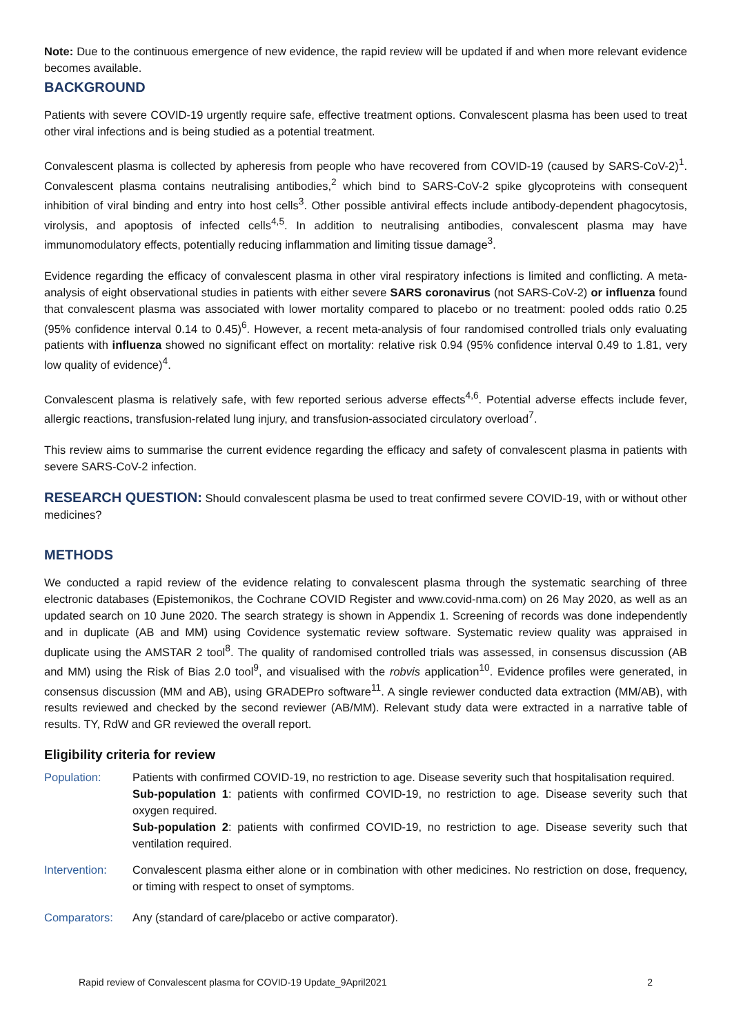Note: Due to the continuous emergence of new evidence, the rapid review will be updated if and when more relevant evidence becomes available.
BACKGROUND
Patients with severe COVID-19 urgently require safe, effective treatment options. Convalescent plasma has been used to treat other viral infections and is being studied as a potential treatment.
Convalescent plasma is collected by apheresis from people who have recovered from COVID-19 (caused by SARS-CoV-2)<sup>1</sup>. Convalescent plasma contains neutralising antibodies,<sup>2</sup> which bind to SARS-CoV-2 spike glycoproteins with consequent inhibition of viral binding and entry into host cells<sup>3</sup>. Other possible antiviral effects include antibody-dependent phagocytosis, virolysis, and apoptosis of infected cells<sup>4,5</sup>. In addition to neutralising antibodies, convalescent plasma may have immunomodulatory effects, potentially reducing inflammation and limiting tissue damage<sup>3</sup>.
Evidence regarding the efficacy of convalescent plasma in other viral respiratory infections is limited and conflicting. A meta-analysis of eight observational studies in patients with either severe SARS coronavirus (not SARS-CoV-2) or influenza found that convalescent plasma was associated with lower mortality compared to placebo or no treatment: pooled odds ratio 0.25 (95% confidence interval 0.14 to 0.45)<sup>6</sup>. However, a recent meta-analysis of four randomised controlled trials only evaluating patients with influenza showed no significant effect on mortality: relative risk 0.94 (95% confidence interval 0.49 to 1.81, very low quality of evidence)<sup>4</sup>.
Convalescent plasma is relatively safe, with few reported serious adverse effects<sup>4,6</sup>. Potential adverse effects include fever, allergic reactions, transfusion-related lung injury, and transfusion-associated circulatory overload<sup>7</sup>.
This review aims to summarise the current evidence regarding the efficacy and safety of convalescent plasma in patients with severe SARS-CoV-2 infection.
RESEARCH QUESTION: Should convalescent plasma be used to treat confirmed severe COVID-19, with or without other medicines?
METHODS
We conducted a rapid review of the evidence relating to convalescent plasma through the systematic searching of three electronic databases (Epistemonikos, the Cochrane COVID Register and www.covid-nma.com) on 26 May 2020, as well as an updated search on 10 June 2020. The search strategy is shown in Appendix 1. Screening of records was done independently and in duplicate (AB and MM) using Covidence systematic review software. Systematic review quality was appraised in duplicate using the AMSTAR 2 tool<sup>8</sup>. The quality of randomised controlled trials was assessed, in consensus discussion (AB and MM) using the Risk of Bias 2.0 tool<sup>9</sup>, and visualised with the robvis application<sup>10</sup>. Evidence profiles were generated, in consensus discussion (MM and AB), using GRADEPro software<sup>11</sup>. A single reviewer conducted data extraction (MM/AB), with results reviewed and checked by the second reviewer (AB/MM). Relevant study data were extracted in a narrative table of results. TY, RdW and GR reviewed the overall report.
Eligibility criteria for review
Population: Patients with confirmed COVID-19, no restriction to age. Disease severity such that hospitalisation required.
Sub-population 1: patients with confirmed COVID-19, no restriction to age. Disease severity such that oxygen required.
Sub-population 2: patients with confirmed COVID-19, no restriction to age. Disease severity such that ventilation required.
Intervention:
Convalescent plasma either alone or in combination with other medicines. No restriction on dose, frequency, or timing with respect to onset of symptoms.
Comparators: Any (standard of care/placebo or active comparator).
Rapid review of Convalescent plasma for COVID-19 Update_9April2021 2